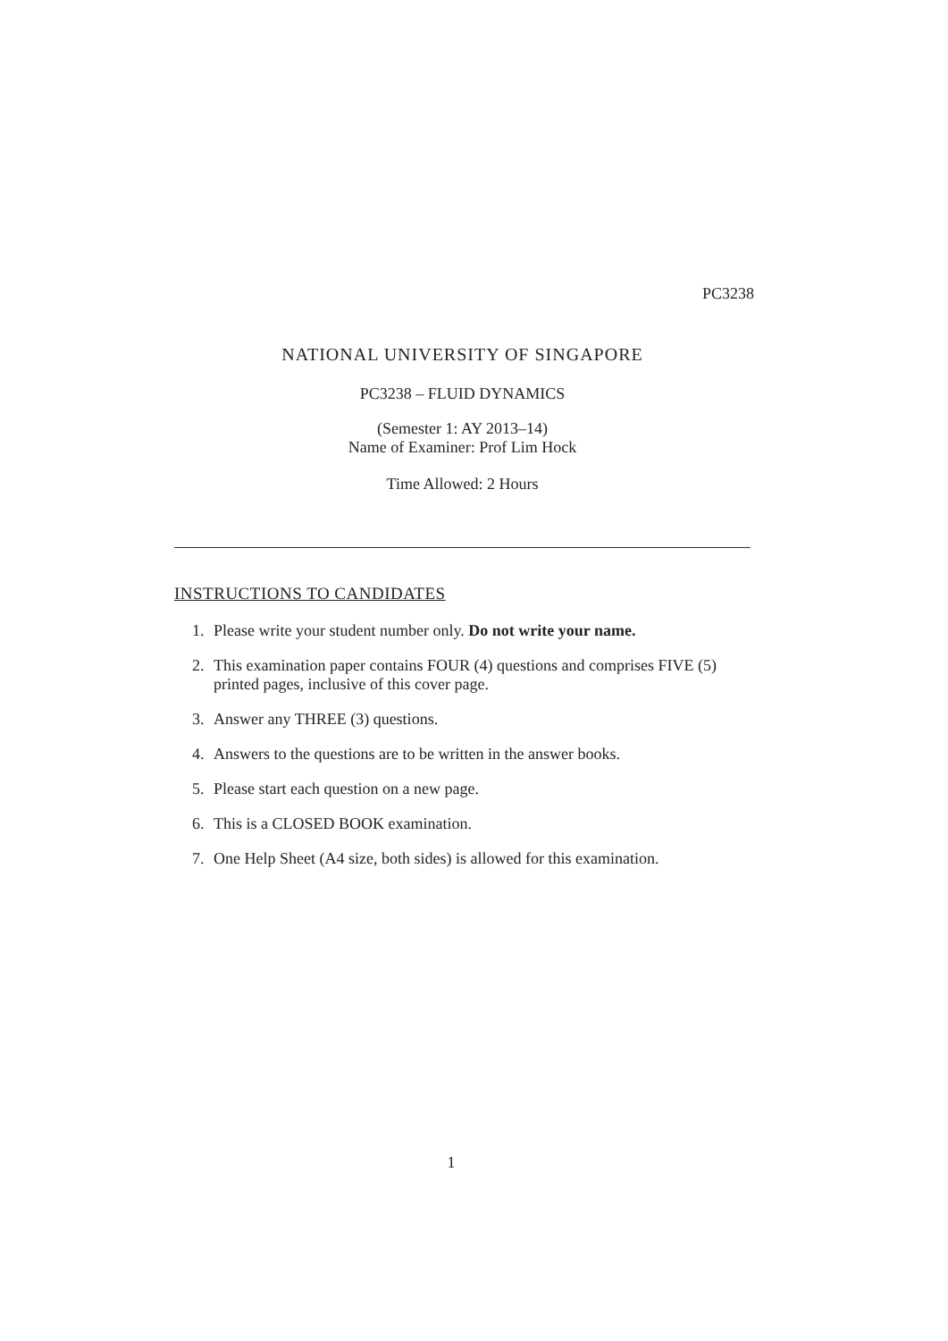PC3238
NATIONAL UNIVERSITY OF SINGAPORE
PC3238 – FLUID DYNAMICS
(Semester 1: AY 2013–14)
Name of Examiner: Prof Lim Hock
Time Allowed: 2 Hours
INSTRUCTIONS TO CANDIDATES
1. Please write your student number only. Do not write your name.
2. This examination paper contains FOUR (4) questions and comprises FIVE (5) printed pages, inclusive of this cover page.
3. Answer any THREE (3) questions.
4. Answers to the questions are to be written in the answer books.
5. Please start each question on a new page.
6. This is a CLOSED BOOK examination.
7. One Help Sheet (A4 size, both sides) is allowed for this examination.
1